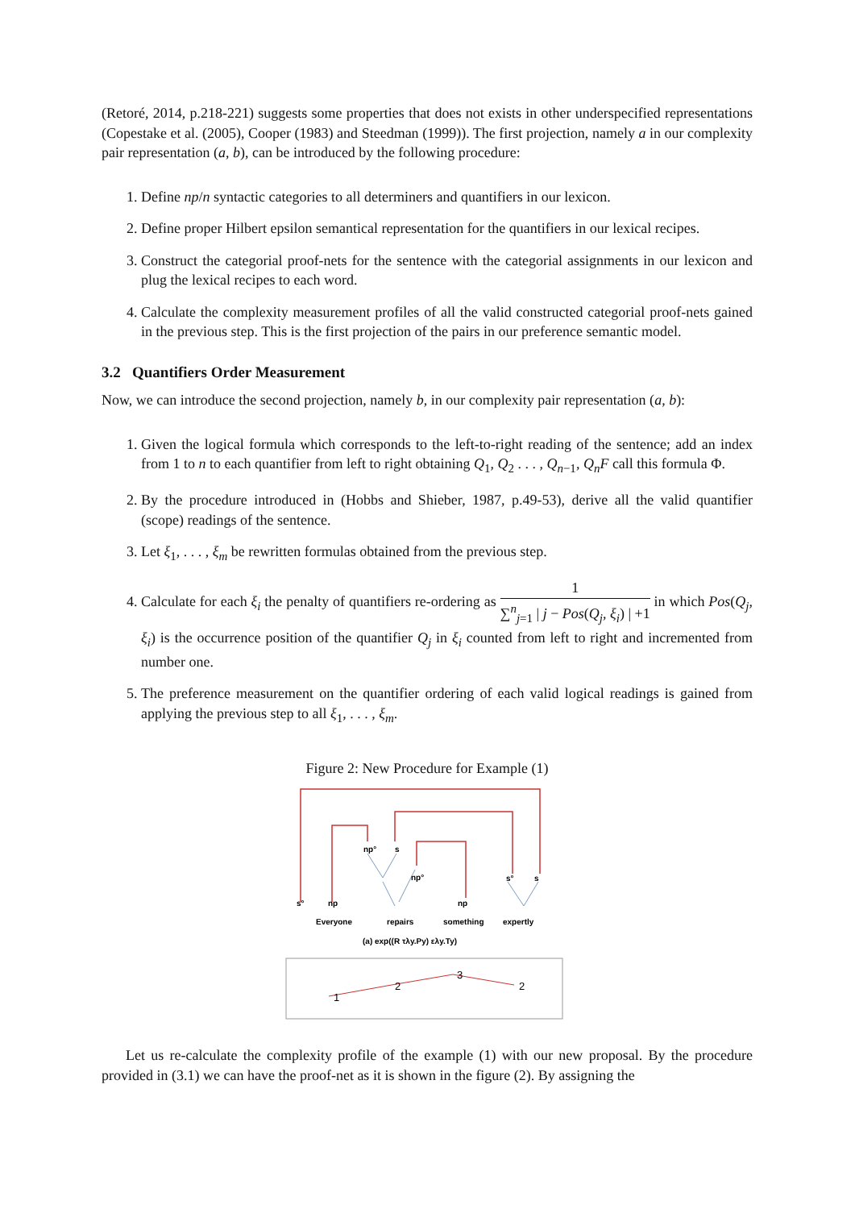(Retoré, 2014, p.218-221) suggests some properties that does not exists in other underspecified representations (Copestake et al. (2005), Cooper (1983) and Steedman (1999)). The first projection, namely a in our complexity pair representation (a, b), can be introduced by the following procedure:
1. Define np/n syntactic categories to all determiners and quantifiers in our lexicon.
2. Define proper Hilbert epsilon semantical representation for the quantifiers in our lexical recipes.
3. Construct the categorial proof-nets for the sentence with the categorial assignments in our lexicon and plug the lexical recipes to each word.
4. Calculate the complexity measurement profiles of all the valid constructed categorial proof-nets gained in the previous step. This is the first projection of the pairs in our preference semantic model.
3.2 Quantifiers Order Measurement
Now, we can introduce the second projection, namely b, in our complexity pair representation (a, b):
1. Given the logical formula which corresponds to the left-to-right reading of the sentence; add an index from 1 to n to each quantifier from left to right obtaining Q<sub>1</sub>, Q<sub>2</sub> . . . , Q<sub>n−1</sub>, Q<sub>n</sub>F call this formula Φ.
2. By the procedure introduced in (Hobbs and Shieber, 1987, p.49-53), derive all the valid quantifier (scope) readings of the sentence.
3. Let ξ<sub>1</sub>, . . . , ξ<sub>m</sub> be rewritten formulas obtained from the previous step.
4. Calculate for each ξ<sub>i</sub> the penalty of quantifiers re-ordering as 1 ∑<sup>n</sup><sub>j=1</sub> | j − Pos(Q<sub>j</sub>, ξ<sub>i</sub>) | +1 in which Pos(Q<sub>j</sub>, ξ<sub>i</sub>) is the occurrence position of the quantifier Q<sub>j</sub> in ξ<sub>i</sub> counted from left to right and incremented from number one.
5. The preference measurement on the quantifier ordering of each valid logical readings is gained from applying the previous step to all ξ<sub>1</sub>, . . . , ξ<sub>m</sub>.
Figure 2: New Procedure for Example (1)
s°
np
np°
s
np°
np
s°
s
Everyone
repairs
something
expertly
(a) exp((R τλy.Py) ελy.Ty)
1
2
3
2
Let us re-calculate the complexity profile of the example (1) with our new proposal. By the procedure provided in (3.1) we can have the proof-net as it is shown in the figure (2). By assigning the